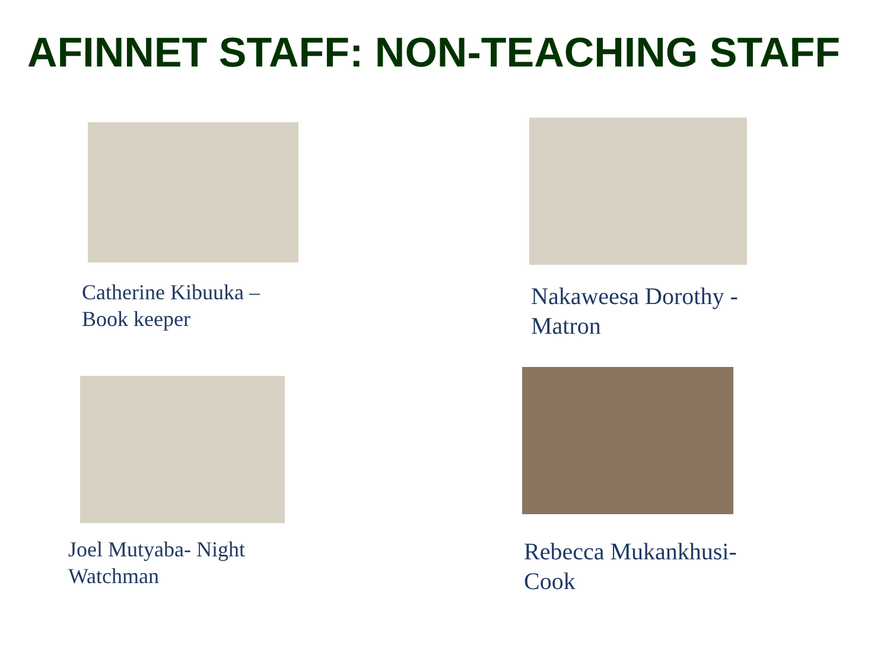AFINNET STAFF: NON-TEACHING STAFF
Catherine Kibuuka –
Book keeper
Nakaweesa Dorothy -
Matron
Joel Mutyaba- Night
Watchman
Rebecca Mukankhusi-
Cook